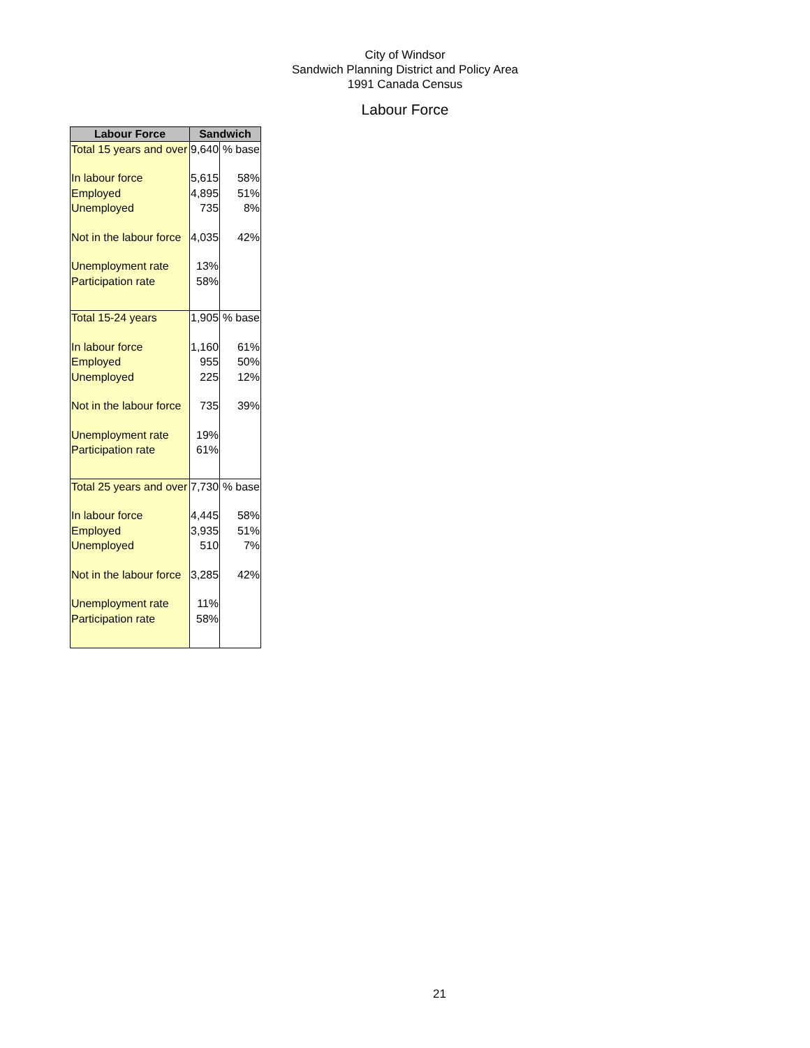City of Windsor
Sandwich Planning District and Policy Area
1991 Canada Census
Labour Force
| Labour Force | Sandwich | |
| --- | --- | --- |
| Total 15 years and over | 9,640 | % base |
| In labour force | 5,615 | 58% |
| Employed | 4,895 | 51% |
| Unemployed | 735 | 8% |
| Not in the labour force | 4,035 | 42% |
| Unemployment rate | 13% | |
| Participation rate | 58% | |
| Total 15-24 years | 1,905 | % base |
| In labour force | 1,160 | 61% |
| Employed | 955 | 50% |
| Unemployed | 225 | 12% |
| Not in the labour force | 735 | 39% |
| Unemployment rate | 19% | |
| Participation rate | 61% | |
| Total 25 years and over | 7,730 | % base |
| In labour force | 4,445 | 58% |
| Employed | 3,935 | 51% |
| Unemployed | 510 | 7% |
| Not in the labour force | 3,285 | 42% |
| Unemployment rate | 11% | |
| Participation rate | 58% | |
21